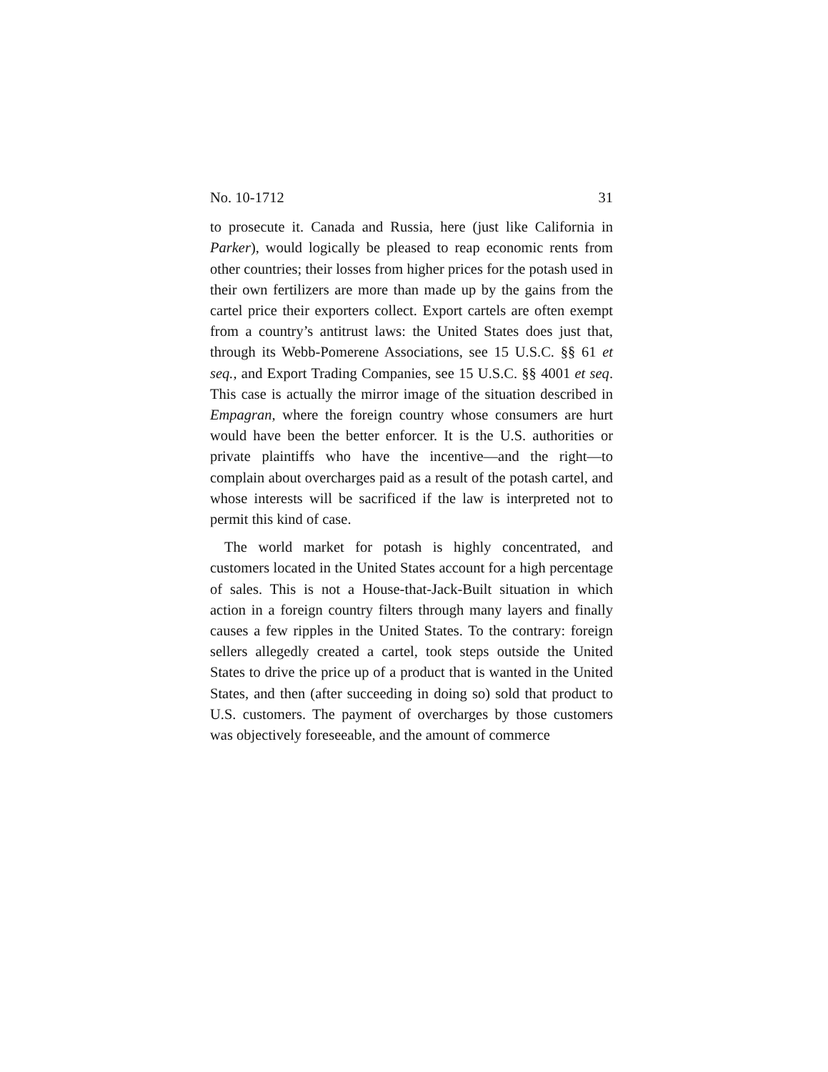No. 10-1712 31
to prosecute it. Canada and Russia, here (just like California in Parker), would logically be pleased to reap economic rents from other countries; their losses from higher prices for the potash used in their own fertilizers are more than made up by the gains from the cartel price their exporters collect. Export cartels are often exempt from a country’s antitrust laws: the United States does just that, through its Webb-Pomerene Associations, see 15 U.S.C. §§ 61 et seq., and Export Trading Companies, see 15 U.S.C. §§ 4001 et seq. This case is actually the mirror image of the situation described in Empagran, where the foreign country whose consumers are hurt would have been the better enforcer. It is the U.S. authorities or private plaintiffs who have the incentive—and the right—to complain about overcharges paid as a result of the potash cartel, and whose interests will be sacrificed if the law is interpreted not to permit this kind of case.
The world market for potash is highly concentrated, and customers located in the United States account for a high percentage of sales. This is not a House-that-Jack-Built situation in which action in a foreign country filters through many layers and finally causes a few ripples in the United States. To the contrary: foreign sellers allegedly created a cartel, took steps outside the United States to drive the price up of a product that is wanted in the United States, and then (after succeeding in doing so) sold that product to U.S. customers. The payment of overcharges by those customers was objectively foreseeable, and the amount of commerce